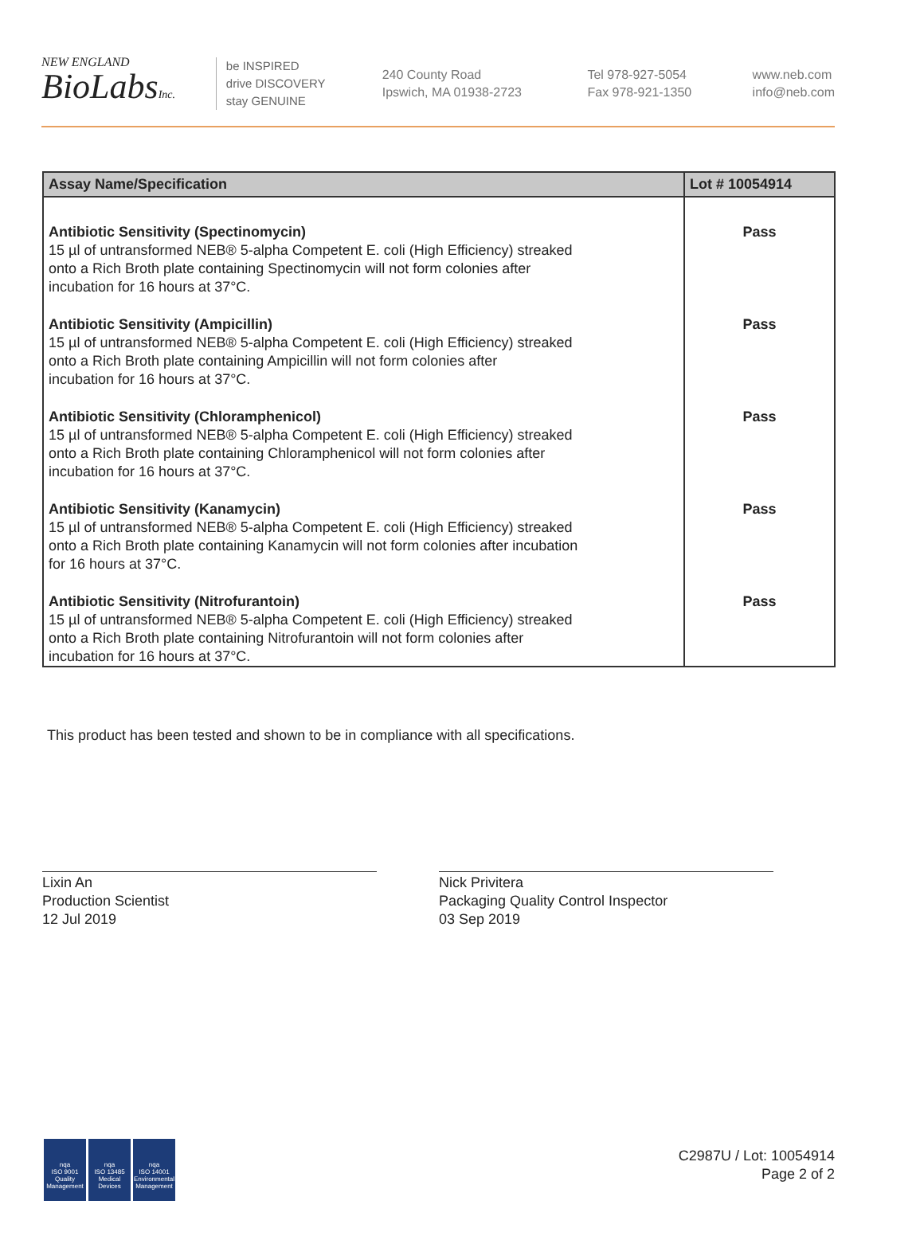NEW ENGLAND
BioLabsInc.
be INSPIRED
drive DISCOVERY
stay GENUINE
240 County Road
Ipswich, MA 01938-2723
Tel 978-927-5054
Fax 978-921-1350
www.neb.com
info@neb.com
| Assay Name/Specification | Lot # 10054914 |
| --- | --- |
| Antibiotic Sensitivity (Spectinomycin) 15 µl of untransformed NEB® 5-alpha Competent E. coli (High Efficiency) streaked onto a Rich Broth plate containing Spectinomycin will not form colonies after incubation for 16 hours at 37°C. | Pass |
| Antibiotic Sensitivity (Ampicillin) 15 µl of untransformed NEB® 5-alpha Competent E. coli (High Efficiency) streaked onto a Rich Broth plate containing Ampicillin will not form colonies after incubation for 16 hours at 37°C. | Pass |
| Antibiotic Sensitivity (Chloramphenicol) 15 µl of untransformed NEB® 5-alpha Competent E. coli (High Efficiency) streaked onto a Rich Broth plate containing Chloramphenicol will not form colonies after incubation for 16 hours at 37°C. | Pass |
| Antibiotic Sensitivity (Kanamycin) 15 µl of untransformed NEB® 5-alpha Competent E. coli (High Efficiency) streaked onto a Rich Broth plate containing Kanamycin will not form colonies after incubation for 16 hours at 37°C. | Pass |
| Antibiotic Sensitivity (Nitrofurantoin) 15 µl of untransformed NEB® 5-alpha Competent E. coli (High Efficiency) streaked onto a Rich Broth plate containing Nitrofurantoin will not form colonies after incubation for 16 hours at 37°C. | Pass |
This product has been tested and shown to be in compliance with all specifications.
Lixin An
Production Scientist
12 Jul 2019
Nick Privitera
Packaging Quality Control Inspector
03 Sep 2019
nqa
ISO 9001
Quality Management
nqa
ISO 13485
Medical Devices
nqa
ISO 14001
Environmental Management
C2987U / Lot: 10054914
Page 2 of 2